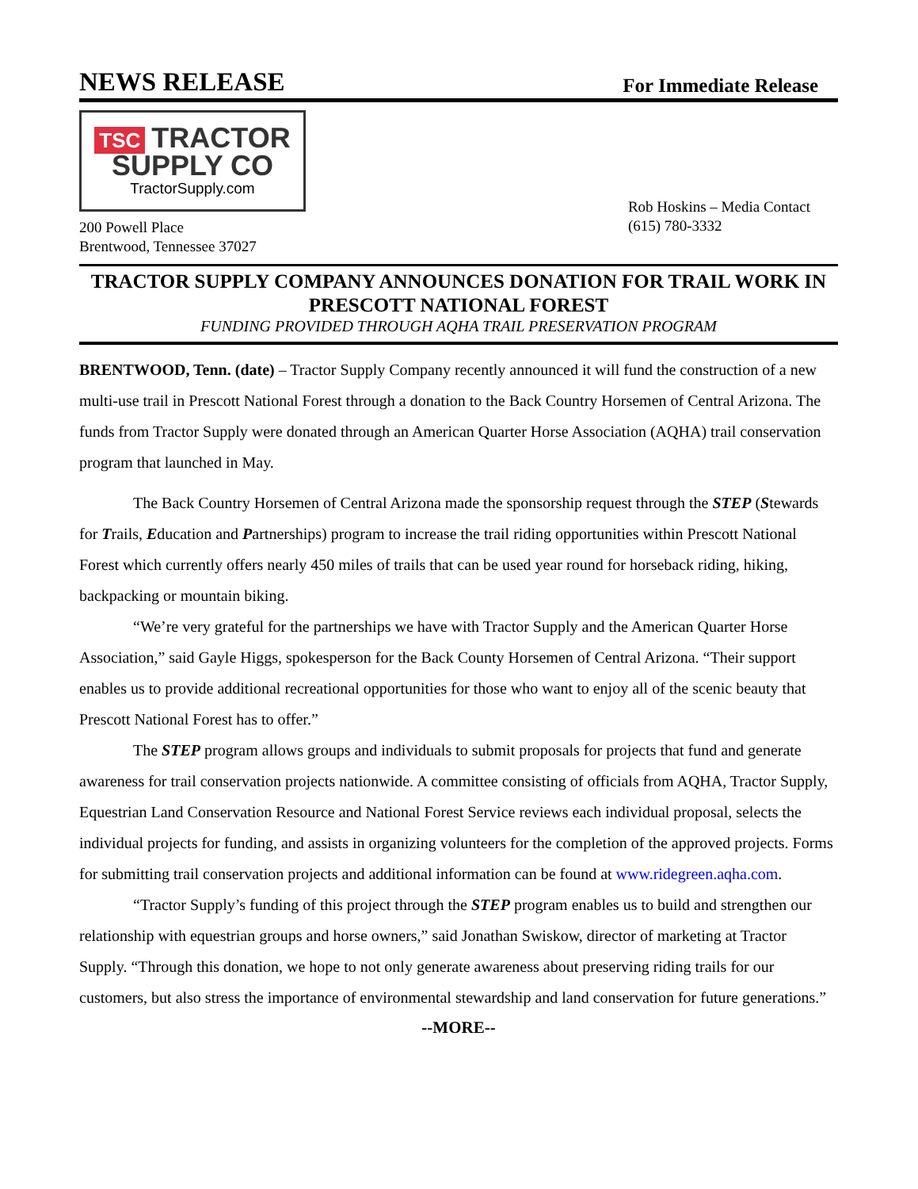NEWS RELEASE
For Immediate Release
TSC TRACTOR
SUPPLY CO
TractorSupply.com
200 Powell Place
Brentwood, Tennessee 37027
Rob Hoskins – Media Contact
(615) 780-3332
TRACTOR SUPPLY COMPANY ANNOUNCES DONATION FOR TRAIL WORK IN PRESCOTT NATIONAL FOREST
FUNDING PROVIDED THROUGH AQHA TRAIL PRESERVATION PROGRAM
BRENTWOOD, Tenn. (date) – Tractor Supply Company recently announced it will fund the construction of a new multi-use trail in Prescott National Forest through a donation to the Back Country Horsemen of Central Arizona. The funds from Tractor Supply were donated through an American Quarter Horse Association (AQHA) trail conservation program that launched in May.
The Back Country Horsemen of Central Arizona made the sponsorship request through the STEP (Stewards for Trails, Education and Partnerships) program to increase the trail riding opportunities within Prescott National Forest which currently offers nearly 450 miles of trails that can be used year round for horseback riding, hiking, backpacking or mountain biking.
“We’re very grateful for the partnerships we have with Tractor Supply and the American Quarter Horse Association,” said Gayle Higgs, spokesperson for the Back County Horsemen of Central Arizona. “Their support enables us to provide additional recreational opportunities for those who want to enjoy all of the scenic beauty that Prescott National Forest has to offer.”
The STEP program allows groups and individuals to submit proposals for projects that fund and generate awareness for trail conservation projects nationwide. A committee consisting of officials from AQHA, Tractor Supply, Equestrian Land Conservation Resource and National Forest Service reviews each individual proposal, selects the individual projects for funding, and assists in organizing volunteers for the completion of the approved projects. Forms for submitting trail conservation projects and additional information can be found at www.ridegreen.aqha.com.
“Tractor Supply’s funding of this project through the STEP program enables us to build and strengthen our relationship with equestrian groups and horse owners,” said Jonathan Swiskow, director of marketing at Tractor Supply. “Through this donation, we hope to not only generate awareness about preserving riding trails for our customers, but also stress the importance of environmental stewardship and land conservation for future generations.”
--MORE--